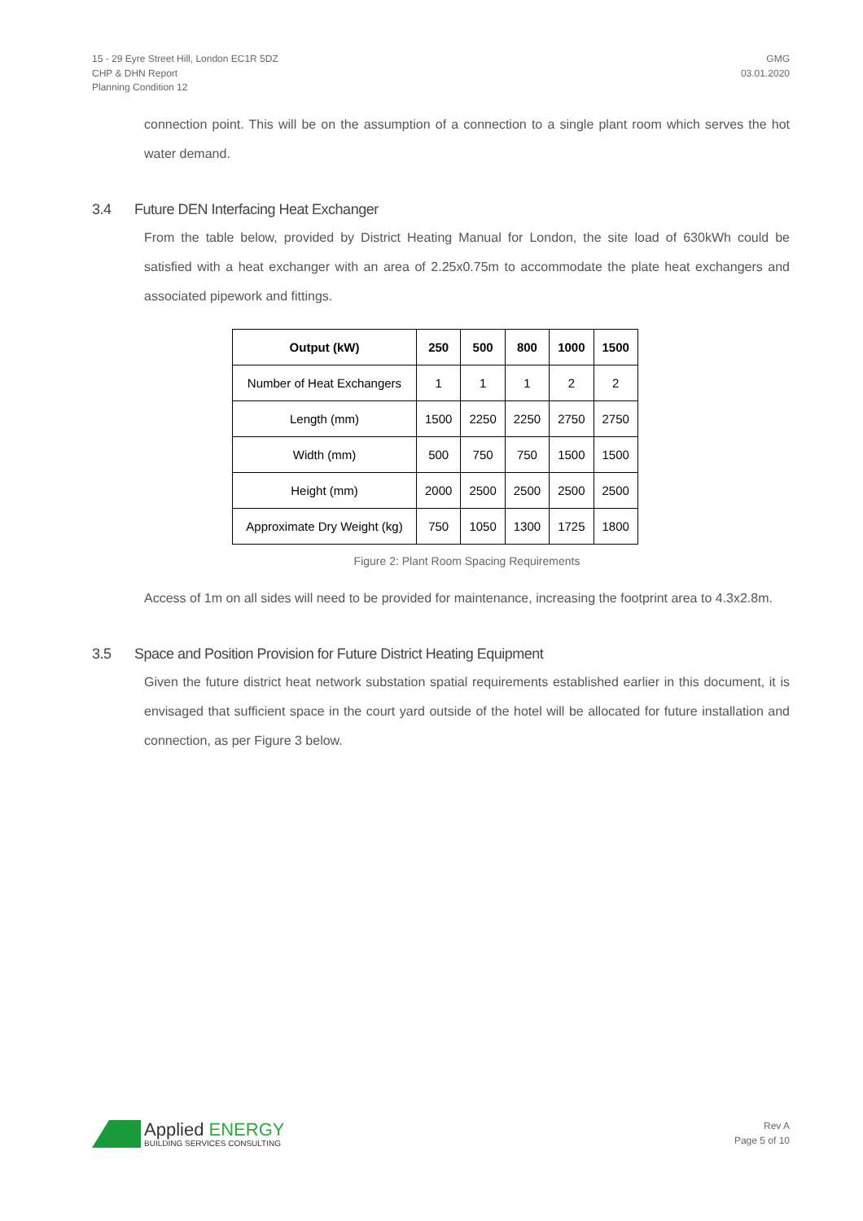15 - 29 Eyre Street Hill, London EC1R 5DZ
CHP & DHN Report
Planning Condition 12
GMG
03.01.2020
connection point. This will be on the assumption of a connection to a single plant room which serves the hot water demand.
3.4 Future DEN Interfacing Heat Exchanger
From the table below, provided by District Heating Manual for London, the site load of 630kWh could be satisfied with a heat exchanger with an area of 2.25x0.75m to accommodate the plate heat exchangers and associated pipework and fittings.
| Output (kW) | 250 | 500 | 800 | 1000 | 1500 |
| --- | --- | --- | --- | --- | --- |
| Number of Heat Exchangers | 1 | 1 | 1 | 2 | 2 |
| Length (mm) | 1500 | 2250 | 2250 | 2750 | 2750 |
| Width (mm) | 500 | 750 | 750 | 1500 | 1500 |
| Height (mm) | 2000 | 2500 | 2500 | 2500 | 2500 |
| Approximate Dry Weight (kg) | 750 | 1050 | 1300 | 1725 | 1800 |
Figure 2: Plant Room Spacing Requirements
Access of 1m on all sides will need to be provided for maintenance, increasing the footprint area to 4.3x2.8m.
3.5 Space and Position Provision for Future District Heating Equipment
Given the future district heat network substation spatial requirements established earlier in this document, it is envisaged that sufficient space in the court yard outside of the hotel will be allocated for future installation and connection, as per Figure 3 below.
Applied ENERGY
BUILDING SERVICES CONSULTING
Rev A
Page 5 of 10